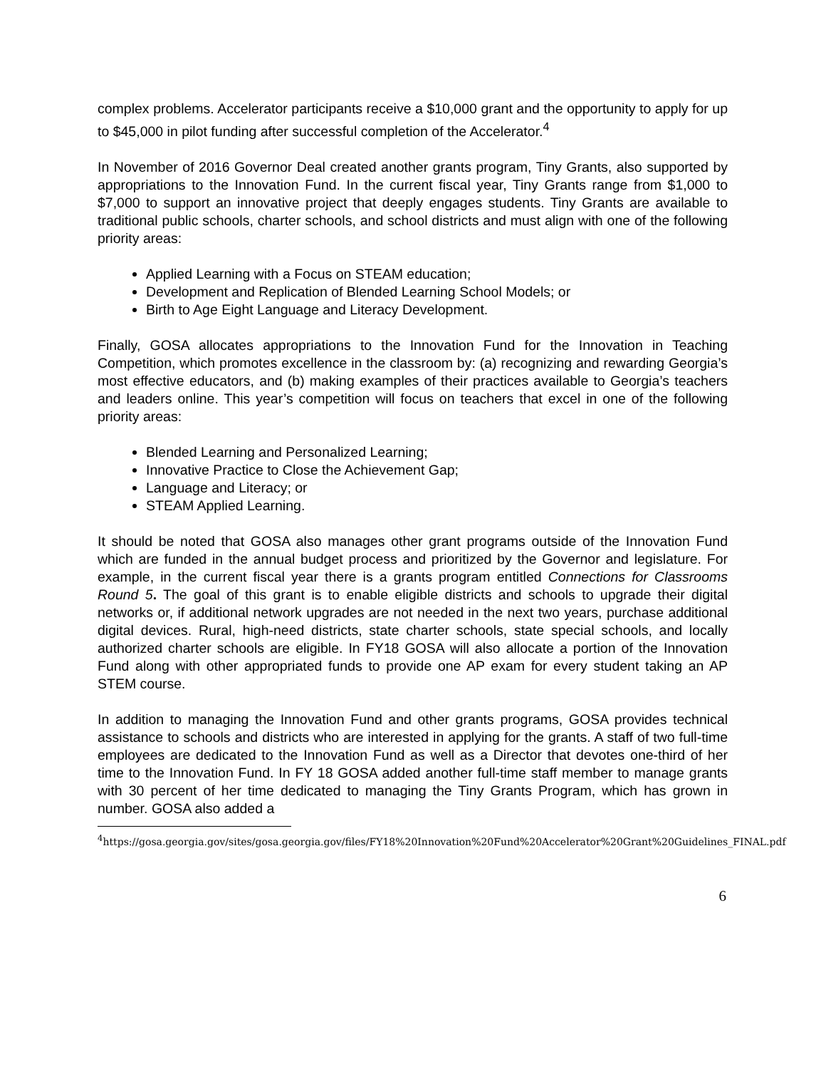complex problems. Accelerator participants receive a $10,000 grant and the opportunity to apply for up to $45,000 in pilot funding after successful completion of the Accelerator.<sup>4</sup>
In November of 2016 Governor Deal created another grants program, Tiny Grants, also supported by appropriations to the Innovation Fund. In the current fiscal year, Tiny Grants range from $1,000 to $7,000 to support an innovative project that deeply engages students. Tiny Grants are available to traditional public schools, charter schools, and school districts and must align with one of the following priority areas:
Applied Learning with a Focus on STEAM education;
Development and Replication of Blended Learning School Models; or
Birth to Age Eight Language and Literacy Development.
Finally, GOSA allocates appropriations to the Innovation Fund for the Innovation in Teaching Competition, which promotes excellence in the classroom by: (a) recognizing and rewarding Georgia’s most effective educators, and (b) making examples of their practices available to Georgia’s teachers and leaders online. This year’s competition will focus on teachers that excel in one of the following priority areas:
Blended Learning and Personalized Learning;
Innovative Practice to Close the Achievement Gap;
Language and Literacy; or
STEAM Applied Learning.
It should be noted that GOSA also manages other grant programs outside of the Innovation Fund which are funded in the annual budget process and prioritized by the Governor and legislature. For example, in the current fiscal year there is a grants program entitled Connections for Classrooms Round 5. The goal of this grant is to enable eligible districts and schools to upgrade their digital networks or, if additional network upgrades are not needed in the next two years, purchase additional digital devices. Rural, high-need districts, state charter schools, state special schools, and locally authorized charter schools are eligible. In FY18 GOSA will also allocate a portion of the Innovation Fund along with other appropriated funds to provide one AP exam for every student taking an AP STEM course.
In addition to managing the Innovation Fund and other grants programs, GOSA provides technical assistance to schools and districts who are interested in applying for the grants. A staff of two full-time employees are dedicated to the Innovation Fund as well as a Director that devotes one-third of her time to the Innovation Fund. In FY 18 GOSA added another full-time staff member to manage grants with 30 percent of her time dedicated to managing the Tiny Grants Program, which has grown in number. GOSA also added a
<sup>4</sup> https://gosa.georgia.gov/sites/gosa.georgia.gov/files/FY18%20Innovation%20Fund%20Accelerator%20Grant%20Guidelines_FINAL.pdf
6